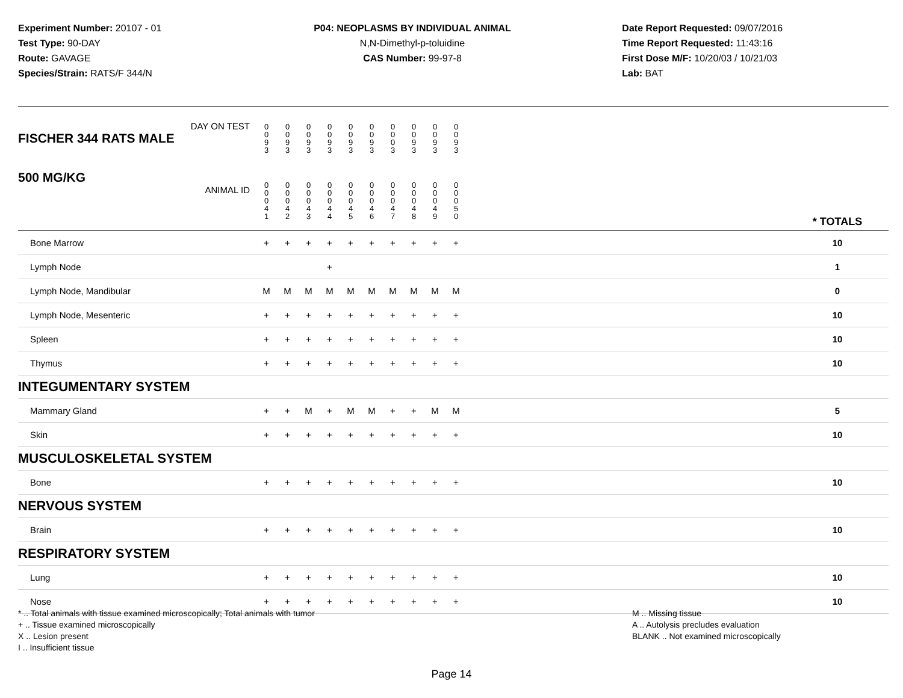Experiment Number: 20107 - 01
Test Type: 90-DAY
Route: GAVAGE
Species/Strain: RATS/F 344/N
P04: NEOPLASMS BY INDIVIDUAL ANIMAL
N,N-Dimethyl-p-toluidine
CAS Number: 99-97-8
Date Report Requested: 09/07/2016
Time Report Requested: 11:43:16
First Dose M/F: 10/20/03 / 10/21/03
Lab: BAT
| DAY ON TEST FISCHER 344 RATS MALE | | 0 0 9 3 | 0 0 9 3 | 0 0 9 3 | 0 0 9 3 | 0 0 9 3 | 0 0 9 3 | 0 0 0 3 | 0 0 9 3 | 0 0 9 3 | 0 0 9 3 | | |
| 500 MG/KG ANIMAL ID | | 0 0 0 4 1 | 0 0 0 4 2 | 0 0 0 4 3 | 0 0 0 4 4 | 0 0 0 4 5 | 0 0 0 4 6 | 0 0 0 4 7 | 0 0 0 4 8 | 0 0 0 4 9 | 0 0 0 5 0 | | * TOTALS |
| Bone Marrow | | + | + | + | + | + | + | + | + | + | + | | 10 |
| Lymph Node | | | | | + | | | | | | | | 1 |
| Lymph Node, Mandibular | | M | M | M | M | M | M | M | M | M | M | | 0 |
| Lymph Node, Mesenteric | | + | + | + | + | + | + | + | + | + | + | | 10 |
| Spleen | | + | + | + | + | + | + | + | + | + | + | | 10 |
| Thymus | | + | + | + | + | + | + | + | + | + | + | | 10 |
| INTEGUMENTARY SYSTEM | | | | | | | | | | | | | |
| Mammary Gland | | + | + | M | + | M | M | + | + | M | M | | 5 |
| Skin | | + | + | + | + | + | + | + | + | + | + | | 10 |
| MUSCULOSKELETAL SYSTEM | | | | | | | | | | | | | |
| Bone | | + | + | + | + | + | + | + | + | + | + | | 10 |
| NERVOUS SYSTEM | | | | | | | | | | | | | |
| Brain | | + | + | + | + | + | + | + | + | + | + | | 10 |
| RESPIRATORY SYSTEM | | | | | | | | | | | | | |
| Lung | | + | + | + | + | + | + | + | + | + | + | | 10 |
| Nose | | + | + | + | + | + | + | + | + | + | + | | 10 |
* .. Total animals with tissue examined microscopically; Total animals with tumor
+ .. Tissue examined microscopically
X .. Lesion present
I .. Insufficient tissue
M .. Missing tissue
A .. Autolysis precludes evaluation
BLANK .. Not examined microscopically
Page 14